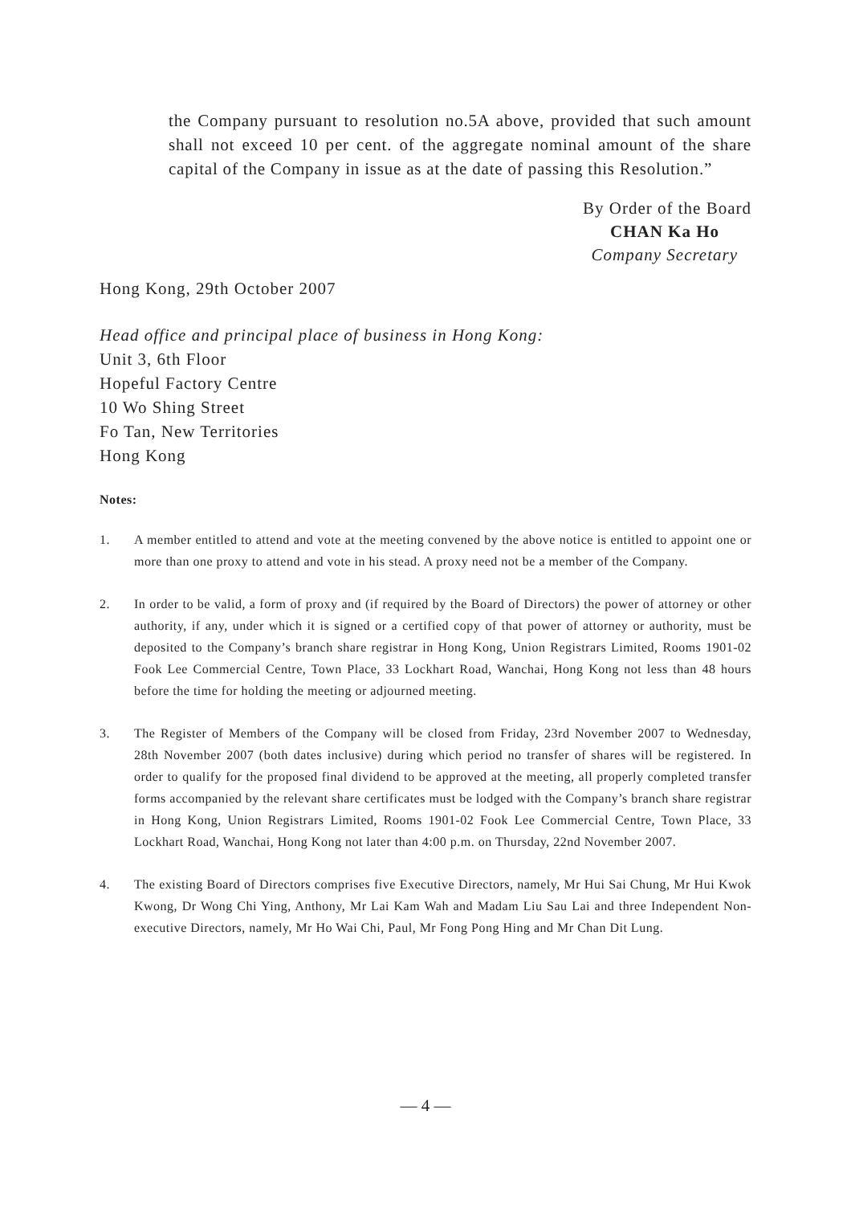the Company pursuant to resolution no.5A above, provided that such amount shall not exceed 10 per cent. of the aggregate nominal amount of the share capital of the Company in issue as at the date of passing this Resolution.”
By Order of the Board
CHAN Ka Ho
Company Secretary
Hong Kong, 29th October 2007
Head office and principal place of business in Hong Kong:
Unit 3, 6th Floor
Hopeful Factory Centre
10 Wo Shing Street
Fo Tan, New Territories
Hong Kong
Notes:
1. A member entitled to attend and vote at the meeting convened by the above notice is entitled to appoint one or more than one proxy to attend and vote in his stead. A proxy need not be a member of the Company.
2. In order to be valid, a form of proxy and (if required by the Board of Directors) the power of attorney or other authority, if any, under which it is signed or a certified copy of that power of attorney or authority, must be deposited to the Company’s branch share registrar in Hong Kong, Union Registrars Limited, Rooms 1901-02 Fook Lee Commercial Centre, Town Place, 33 Lockhart Road, Wanchai, Hong Kong not less than 48 hours before the time for holding the meeting or adjourned meeting.
3. The Register of Members of the Company will be closed from Friday, 23rd November 2007 to Wednesday, 28th November 2007 (both dates inclusive) during which period no transfer of shares will be registered. In order to qualify for the proposed final dividend to be approved at the meeting, all properly completed transfer forms accompanied by the relevant share certificates must be lodged with the Company’s branch share registrar in Hong Kong, Union Registrars Limited, Rooms 1901-02 Fook Lee Commercial Centre, Town Place, 33 Lockhart Road, Wanchai, Hong Kong not later than 4:00 p.m. on Thursday, 22nd November 2007.
4. The existing Board of Directors comprises five Executive Directors, namely, Mr Hui Sai Chung, Mr Hui Kwok Kwong, Dr Wong Chi Ying, Anthony, Mr Lai Kam Wah and Madam Liu Sau Lai and three Independent Non-executive Directors, namely, Mr Ho Wai Chi, Paul, Mr Fong Pong Hing and Mr Chan Dit Lung.
— 4 —